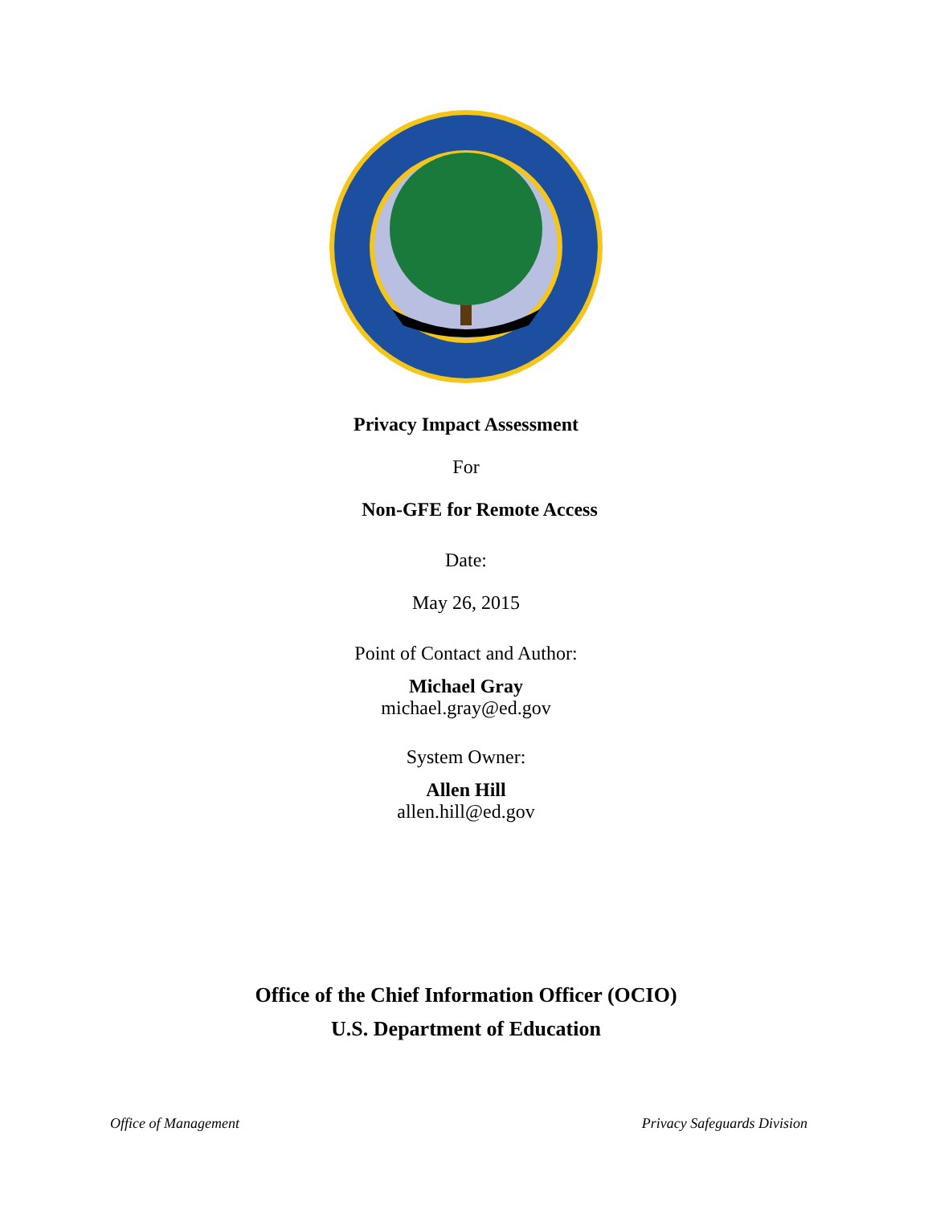Privacy Impact Assessment
For
Non-GFE for Remote Access
Date:
May 26, 2015
Point of Contact and Author:
Michael Gray
michael.gray@ed.gov
System Owner:
Allen Hill
allen.hill@ed.gov
Office of the Chief Information Officer (OCIO)
U.S. Department of Education
Office of Management Privacy Safeguards Division